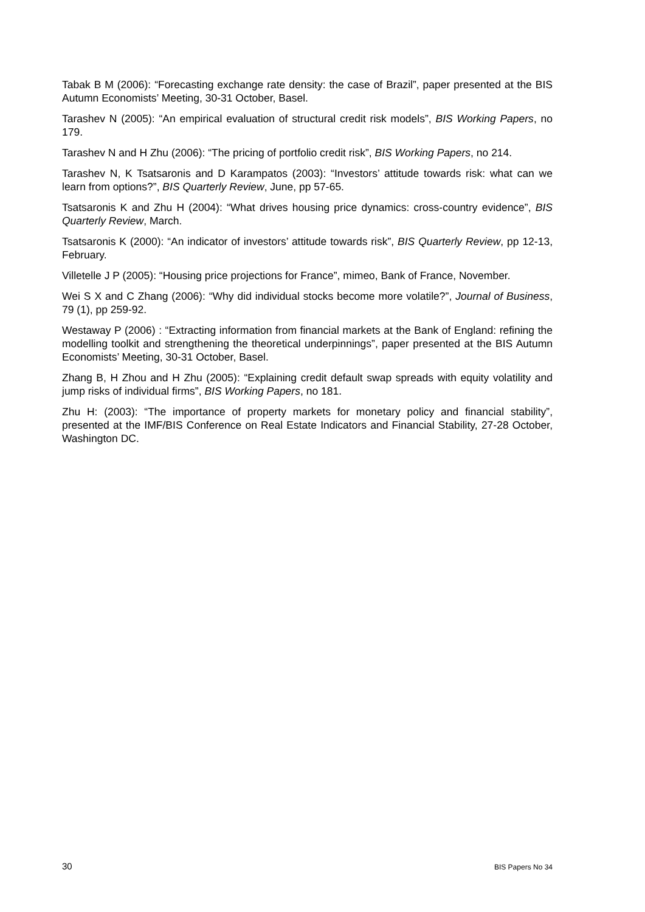Tabak B M (2006): “Forecasting exchange rate density: the case of Brazil”, paper presented at the BIS Autumn Economists’ Meeting, 30-31 October, Basel.
Tarashev N (2005): “An empirical evaluation of structural credit risk models”, BIS Working Papers, no 179.
Tarashev N and H Zhu (2006): “The pricing of portfolio credit risk”, BIS Working Papers, no 214.
Tarashev N, K Tsatsaronis and D Karampatos (2003): “Investors’ attitude towards risk: what can we learn from options?”, BIS Quarterly Review, June, pp 57-65.
Tsatsaronis K and Zhu H (2004): “What drives housing price dynamics: cross-country evidence”, BIS Quarterly Review, March.
Tsatsaronis K (2000): “An indicator of investors’ attitude towards risk”, BIS Quarterly Review, pp 12-13, February.
Villetelle J P (2005): “Housing price projections for France”, mimeo, Bank of France, November.
Wei S X and C Zhang (2006): “Why did individual stocks become more volatile?”, Journal of Business, 79 (1), pp 259-92.
Westaway P (2006) : “Extracting information from financial markets at the Bank of England: refining the modelling toolkit and strengthening the theoretical underpinnings”, paper presented at the BIS Autumn Economists’ Meeting, 30-31 October, Basel.
Zhang B, H Zhou and H Zhu (2005): “Explaining credit default swap spreads with equity volatility and jump risks of individual firms”, BIS Working Papers, no 181.
Zhu H: (2003): “The importance of property markets for monetary policy and financial stability”, presented at the IMF/BIS Conference on Real Estate Indicators and Financial Stability, 27-28 October, Washington DC.
30 BIS Papers No 34